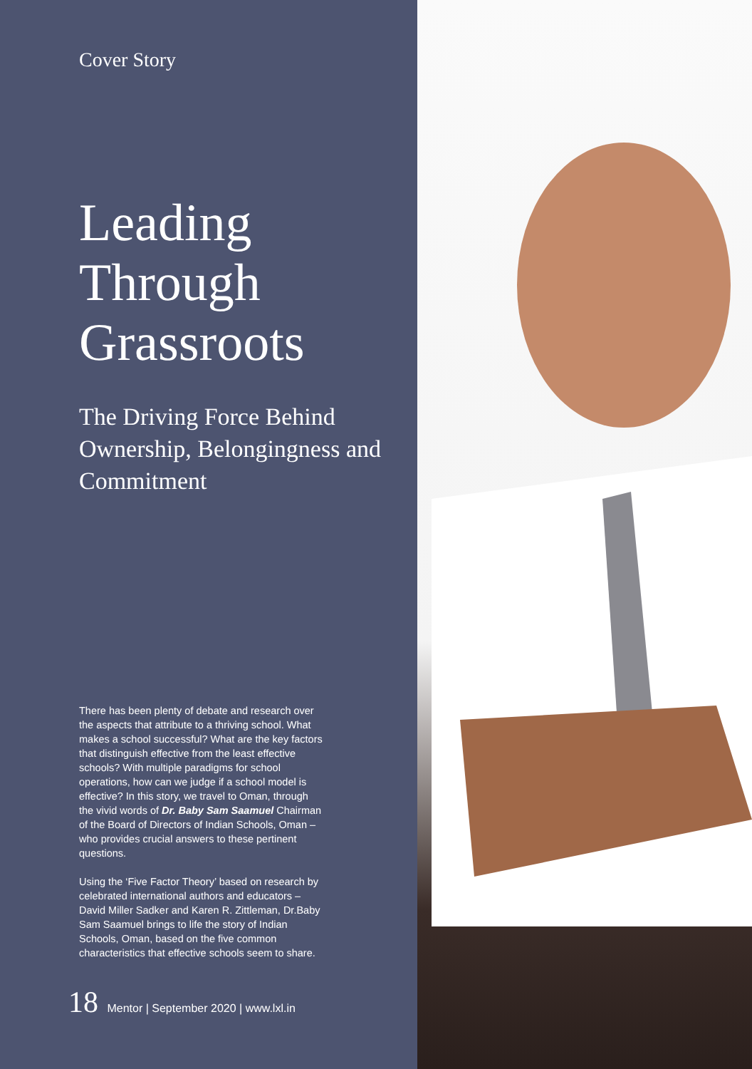Cover Story
Leading
Through
Grassroots
The Driving Force Behind Ownership, Belongingness and Commitment
There has been plenty of debate and research over the aspects that attribute to a thriving school. What makes a school successful? What are the key factors that distinguish effective from the least effective schools? With multiple paradigms for school operations, how can we judge if a school model is effective? In this story, we travel to Oman, through the vivid words of Dr. Baby Sam Saamuel Chairman of the Board of Directors of Indian Schools, Oman – who provides crucial answers to these pertinent questions.
Using the ‘Five Factor Theory’ based on research by celebrated international authors and educators – David Miller Sadker and Karen R. Zittleman, Dr.Baby Sam Saamuel brings to life the story of Indian Schools, Oman, based on the five common characteristics that effective schools seem to share.
18 Mentor | September 2020 | www.lxl.in